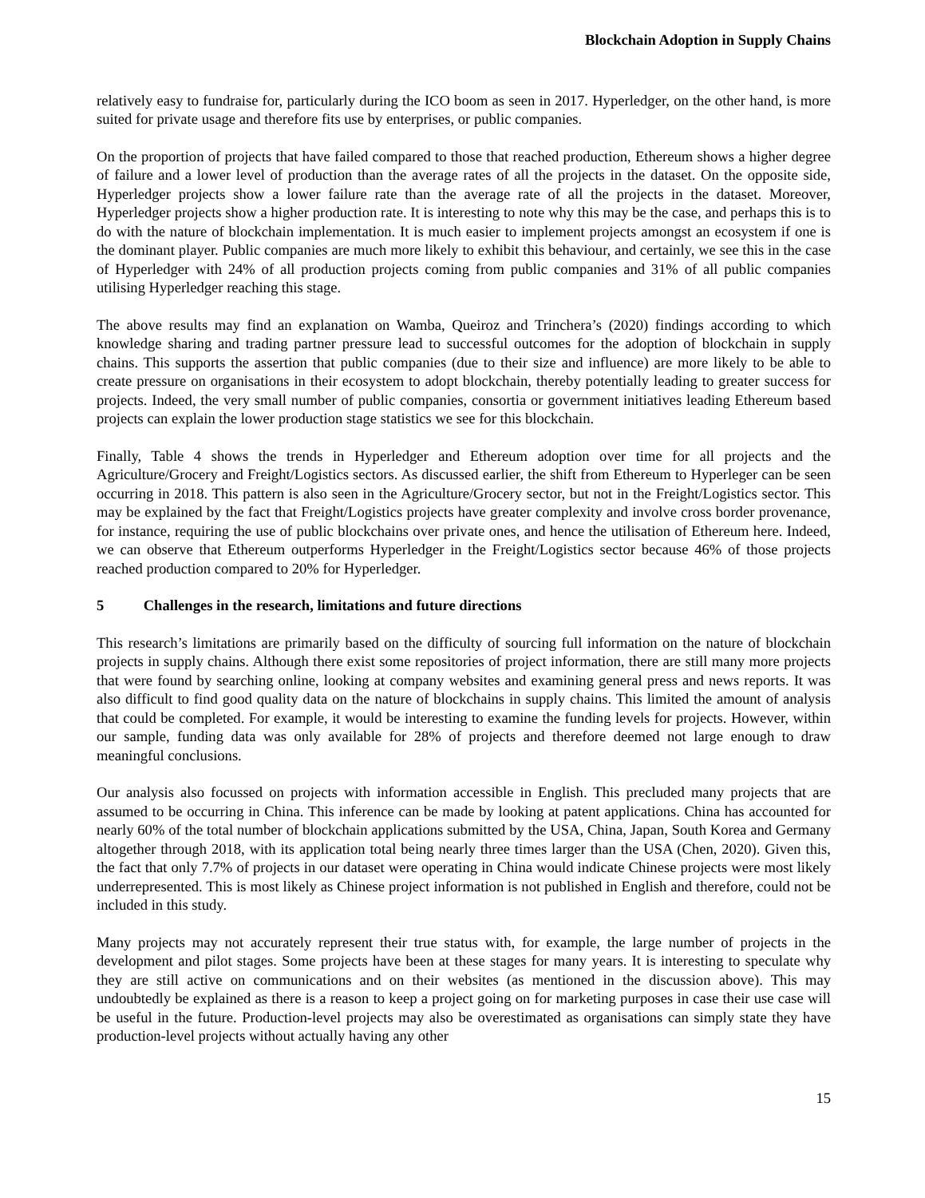Blockchain Adoption in Supply Chains
relatively easy to fundraise for, particularly during the ICO boom as seen in 2017. Hyperledger, on the other hand, is more suited for private usage and therefore fits use by enterprises, or public companies.
On the proportion of projects that have failed compared to those that reached production, Ethereum shows a higher degree of failure and a lower level of production than the average rates of all the projects in the dataset. On the opposite side, Hyperledger projects show a lower failure rate than the average rate of all the projects in the dataset. Moreover, Hyperledger projects show a higher production rate. It is interesting to note why this may be the case, and perhaps this is to do with the nature of blockchain implementation. It is much easier to implement projects amongst an ecosystem if one is the dominant player. Public companies are much more likely to exhibit this behaviour, and certainly, we see this in the case of Hyperledger with 24% of all production projects coming from public companies and 31% of all public companies utilising Hyperledger reaching this stage.
The above results may find an explanation on Wamba, Queiroz and Trinchera’s (2020) findings according to which knowledge sharing and trading partner pressure lead to successful outcomes for the adoption of blockchain in supply chains. This supports the assertion that public companies (due to their size and influence) are more likely to be able to create pressure on organisations in their ecosystem to adopt blockchain, thereby potentially leading to greater success for projects. Indeed, the very small number of public companies, consortia or government initiatives leading Ethereum based projects can explain the lower production stage statistics we see for this blockchain.
Finally, Table 4 shows the trends in Hyperledger and Ethereum adoption over time for all projects and the Agriculture/Grocery and Freight/Logistics sectors. As discussed earlier, the shift from Ethereum to Hyperleger can be seen occurring in 2018. This pattern is also seen in the Agriculture/Grocery sector, but not in the Freight/Logistics sector. This may be explained by the fact that Freight/Logistics projects have greater complexity and involve cross border provenance, for instance, requiring the use of public blockchains over private ones, and hence the utilisation of Ethereum here. Indeed, we can observe that Ethereum outperforms Hyperledger in the Freight/Logistics sector because 46% of those projects reached production compared to 20% for Hyperledger.
5 Challenges in the research, limitations and future directions
This research’s limitations are primarily based on the difficulty of sourcing full information on the nature of blockchain projects in supply chains. Although there exist some repositories of project information, there are still many more projects that were found by searching online, looking at company websites and examining general press and news reports. It was also difficult to find good quality data on the nature of blockchains in supply chains. This limited the amount of analysis that could be completed. For example, it would be interesting to examine the funding levels for projects. However, within our sample, funding data was only available for 28% of projects and therefore deemed not large enough to draw meaningful conclusions.
Our analysis also focussed on projects with information accessible in English. This precluded many projects that are assumed to be occurring in China. This inference can be made by looking at patent applications. China has accounted for nearly 60% of the total number of blockchain applications submitted by the USA, China, Japan, South Korea and Germany altogether through 2018, with its application total being nearly three times larger than the USA (Chen, 2020). Given this, the fact that only 7.7% of projects in our dataset were operating in China would indicate Chinese projects were most likely underrepresented. This is most likely as Chinese project information is not published in English and therefore, could not be included in this study.
Many projects may not accurately represent their true status with, for example, the large number of projects in the development and pilot stages. Some projects have been at these stages for many years. It is interesting to speculate why they are still active on communications and on their websites (as mentioned in the discussion above). This may undoubtedly be explained as there is a reason to keep a project going on for marketing purposes in case their use case will be useful in the future. Production-level projects may also be overestimated as organisations can simply state they have production-level projects without actually having any other
15